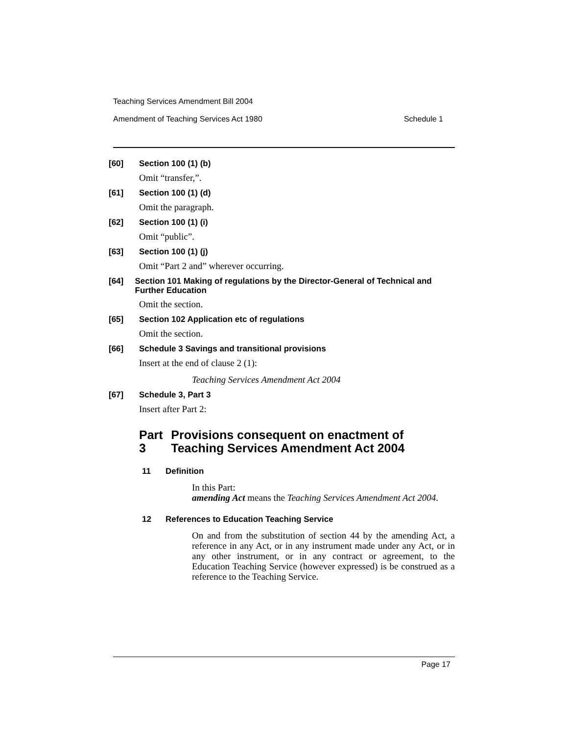Teaching Services Amendment Bill 2004
Amendment of Teaching Services Act 1980 Schedule 1
[60] Section 100 (1) (b)
Omit “transfer,”.
[61] Section 100 (1) (d)
Omit the paragraph.
[62] Section 100 (1) (i)
Omit “public”.
[63] Section 100 (1) (j)
Omit “Part 2 and” wherever occurring.
[64] Section 101 Making of regulations by the Director-General of Technical and Further Education
Omit the section.
[65] Section 102 Application etc of regulations
Omit the section.
[66] Schedule 3 Savings and transitional provisions
Insert at the end of clause 2 (1):
Teaching Services Amendment Act 2004
[67] Schedule 3, Part 3
Insert after Part 2:
Part 3 Provisions consequent on enactment of Teaching Services Amendment Act 2004
11 Definition
In this Part:
amending Act means the Teaching Services Amendment Act 2004.
12 References to Education Teaching Service
On and from the substitution of section 44 by the amending Act, a reference in any Act, or in any instrument made under any Act, or in any other instrument, or in any contract or agreement, to the Education Teaching Service (however expressed) is be construed as a reference to the Teaching Service.
Page 17